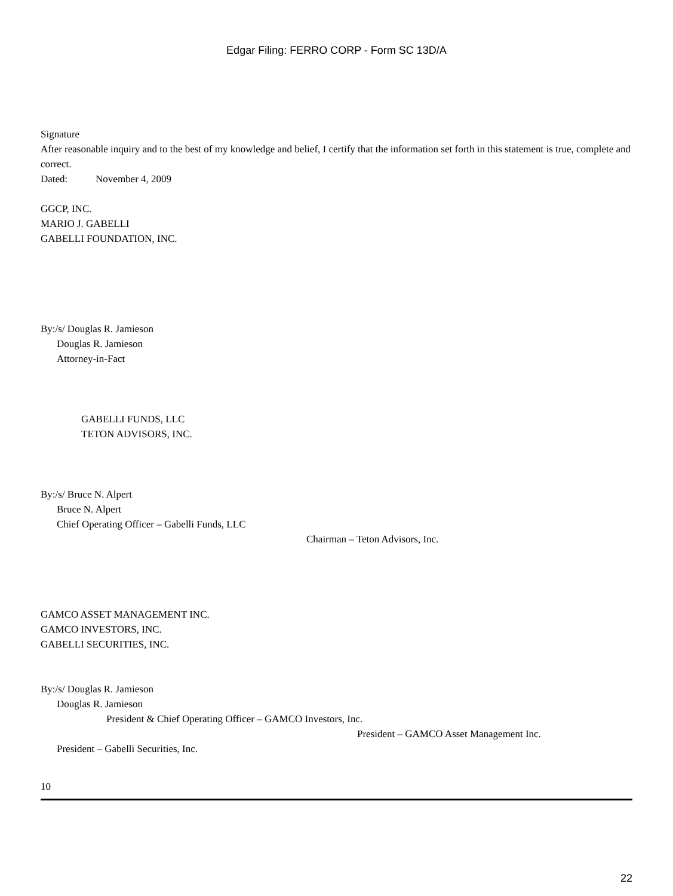Edgar Filing: FERRO CORP - Form SC 13D/A
Signature
After reasonable inquiry and to the best of my knowledge and belief, I certify that the information set forth in this statement is true, complete and correct.
Dated: November 4, 2009
GGCP, INC.
MARIO J. GABELLI
GABELLI FOUNDATION, INC.
By:/s/ Douglas R. Jamieson
Douglas R. Jamieson
Attorney-in-Fact
GABELLI FUNDS, LLC
TETON ADVISORS, INC.
By:/s/ Bruce N. Alpert
Bruce N. Alpert
Chief Operating Officer – Gabelli Funds, LLC
Chairman – Teton Advisors, Inc.
GAMCO ASSET MANAGEMENT INC.
GAMCO INVESTORS, INC.
GABELLI SECURITIES, INC.
By:/s/ Douglas R. Jamieson
Douglas R. Jamieson
President & Chief Operating Officer – GAMCO Investors, Inc.
President – GAMCO Asset Management Inc.
President – Gabelli Securities, Inc.
10
22